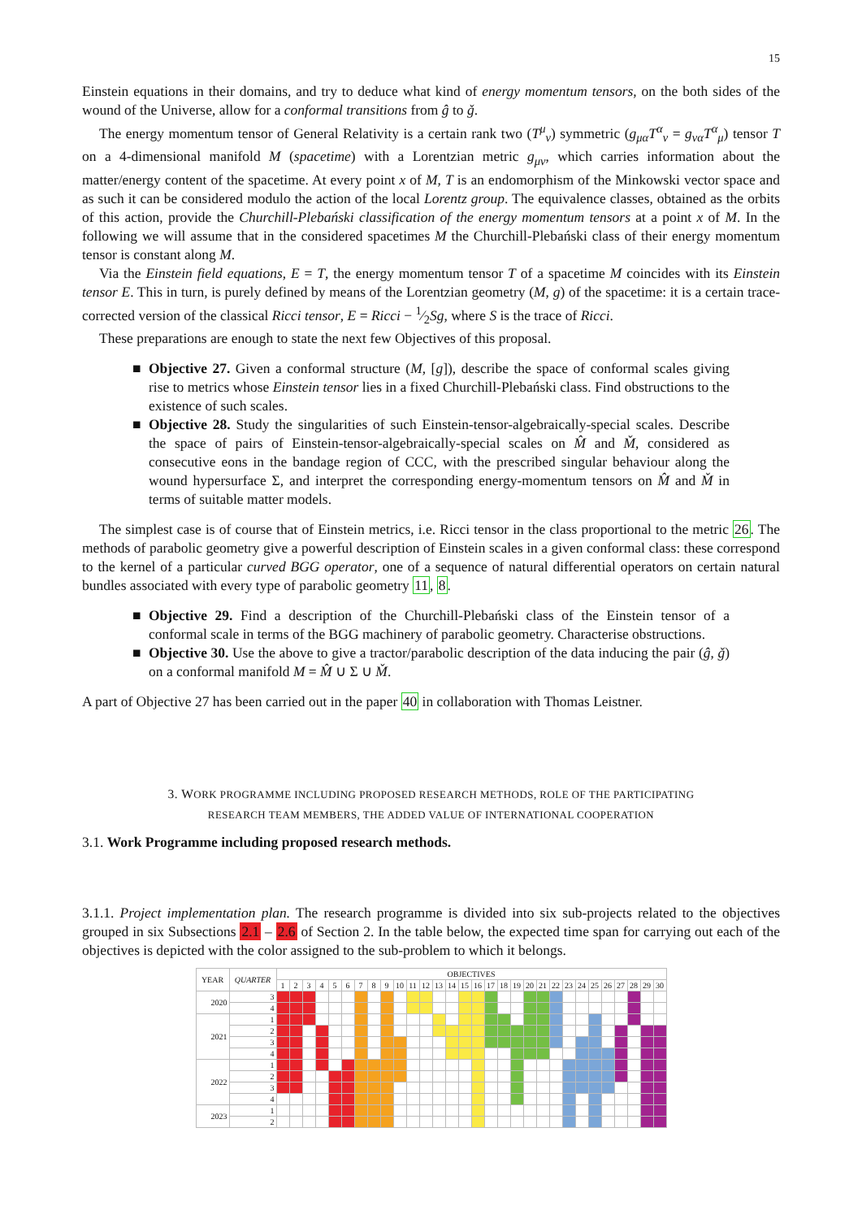15
Einstein equations in their domains, and try to deduce what kind of energy momentum tensors, on the both sides of the wound of the Universe, allow for a conformal transitions from ĝ to ǧ.
The energy momentum tensor of General Relativity is a certain rank two (T<sup>μ</sup><sub>ν</sub>) symmetric (g<sub>μα</sub>T<sup>α</sup><sub>ν</sub> = g<sub>να</sub>T<sup>α</sup><sub>μ</sub>) tensor T on a 4-dimensional manifold M (spacetime) with a Lorentzian metric g<sub>μν</sub>, which carries information about the matter/energy content of the spacetime. At every point x of M, T is an endomorphism of the Minkowski vector space and as such it can be considered modulo the action of the local Lorentz group. The equivalence classes, obtained as the orbits of this action, provide the Churchill-Plebański classification of the energy momentum tensors at a point x of M. In the following we will assume that in the considered spacetimes M the Churchill-Plebański class of their energy momentum tensor is constant along M.
Via the Einstein field equations, E = T, the energy momentum tensor T of a spacetime M coincides with its Einstein tensor E. This in turn, is purely defined by means of the Lorentzian geometry (M, g) of the spacetime: it is a certain trace-corrected version of the classical Ricci tensor, E = Ricci − 1⁄2Sg, where S is the trace of Ricci.
These preparations are enough to state the next few Objectives of this proposal.
■ Objective 27. Given a conformal structure (M, [g]), describe the space of conformal scales giving rise to metrics whose Einstein tensor lies in a fixed Churchill-Plebański class. Find obstructions to the existence of such scales.
■ Objective 28. Study the singularities of such Einstein-tensor-algebraically-special scales. Describe the space of pairs of Einstein-tensor-algebraically-special scales on M̂ and M̌, considered as consecutive eons in the bandage region of CCC, with the prescribed singular behaviour along the wound hypersurface Σ, and interpret the corresponding energy-momentum tensors on M̂ and M̌ in terms of suitable matter models.
The simplest case is of course that of Einstein metrics, i.e. Ricci tensor in the class proportional to the metric 26. The methods of parabolic geometry give a powerful description of Einstein scales in a given conformal class: these correspond to the kernel of a particular curved BGG operator, one of a sequence of natural differential operators on certain natural bundles associated with every type of parabolic geometry 11, 8.
■ Objective 29. Find a description of the Churchill-Plebański class of the Einstein tensor of a conformal scale in terms of the BGG machinery of parabolic geometry. Characterise obstructions.
■ Objective 30. Use the above to give a tractor/parabolic description of the data inducing the pair (ĝ, ǧ) on a conformal manifold M = M̂ ∪ Σ ∪ M̌.
A part of Objective 27 has been carried out in the paper 40 in collaboration with Thomas Leistner.
3. WORK PROGRAMME INCLUDING PROPOSED RESEARCH METHODS, ROLE OF THE PARTICIPATING
RESEARCH TEAM MEMBERS, THE ADDED VALUE OF INTERNATIONAL COOPERATION
3.1. Work Programme including proposed research methods.
3.1.1. Project implementation plan. The research programme is divided into six sub-projects related to the objectives grouped in six Subsections 2.1 – 2.6 of Section 2. In the table below, the expected time span for carrying out each of the objectives is depicted with the color assigned to the sub-problem to which it belongs.
| YEAR | QUARTER | OBJECTIVES | | | | | | | | | | | | | | | | | | | | | | | | | | | | | |
| --- | --- | --- | --- | --- | --- | --- | --- | --- | --- | --- | --- | --- | --- | --- | --- | --- | --- | --- | --- | --- | --- | --- | --- | --- | --- | --- | --- | --- | --- | --- | --- |
| | | 1 | 2 | 3 | 4 | 5 | 6 | 7 | 8 | 9 | 10 | 11 | 12 | 13 | 14 | 15 | 16 | 17 | 18 | 19 | 20 | 21 | 22 | 23 | 24 | 25 | 26 | 27 | 28 | 29 | 30 |
| 2020 | 3 | | | | | | | | | | | | | | | | | | | | | | | | | | | | | | |
| | 4 | | | | | | | | | | | | | | | | | | | | | | | | | | | | | | |
| 2021 | 1 | | | | | | | | | | | | | | | | | | | | | | | | | | | | | | |
| | 2 | | | | | | | | | | | | | | | | | | | | | | | | | | | | | | |
| | 3 | | | | | | | | | | | | | | | | | | | | | | | | | | | | | | |
| | 4 | | | | | | | | | | | | | | | | | | | | | | | | | | | | | | |
| 2022 | 1 | | | | | | | | | | | | | | | | | | | | | | | | | | | | | | |
| | 2 | | | | | | | | | | | | | | | | | | | | | | | | | | | | | | |
| | 3 | | | | | | | | | | | | | | | | | | | | | | | | | | | | | | |
| | 4 | | | | | | | | | | | | | | | | | | | | | | | | | | | | | | |
| 2023 | 1 | | | | | | | | | | | | | | | | | | | | | | | | | | | | | | |
| | 2 | | | | | | | | | | | | | | | | | | | | | | | | | | | | | | |